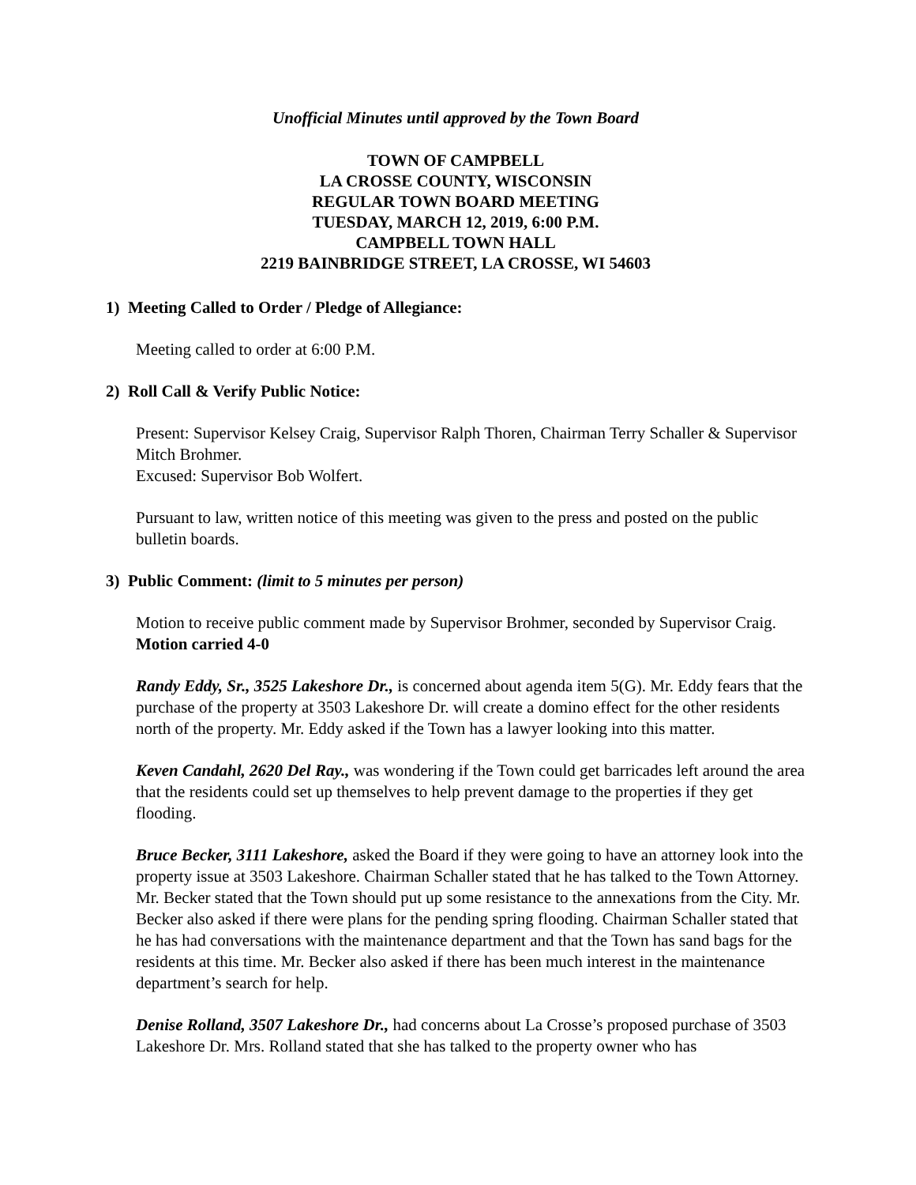Unofficial Minutes until approved by the Town Board
TOWN OF CAMPBELL
LA CROSSE COUNTY, WISCONSIN
REGULAR TOWN BOARD MEETING
TUESDAY, MARCH 12, 2019, 6:00 P.M.
CAMPBELL TOWN HALL
2219 BAINBRIDGE STREET, LA CROSSE, WI 54603
1) Meeting Called to Order / Pledge of Allegiance:
Meeting called to order at 6:00 P.M.
2) Roll Call & Verify Public Notice:
Present: Supervisor Kelsey Craig, Supervisor Ralph Thoren, Chairman Terry Schaller & Supervisor Mitch Brohmer.
Excused: Supervisor Bob Wolfert.
Pursuant to law, written notice of this meeting was given to the press and posted on the public bulletin boards.
3) Public Comment: (limit to 5 minutes per person)
Motion to receive public comment made by Supervisor Brohmer, seconded by Supervisor Craig. Motion carried 4-0
Randy Eddy, Sr., 3525 Lakeshore Dr., is concerned about agenda item 5(G). Mr. Eddy fears that the purchase of the property at 3503 Lakeshore Dr. will create a domino effect for the other residents north of the property. Mr. Eddy asked if the Town has a lawyer looking into this matter.
Keven Candahl, 2620 Del Ray., was wondering if the Town could get barricades left around the area that the residents could set up themselves to help prevent damage to the properties if they get flooding.
Bruce Becker, 3111 Lakeshore, asked the Board if they were going to have an attorney look into the property issue at 3503 Lakeshore. Chairman Schaller stated that he has talked to the Town Attorney. Mr. Becker stated that the Town should put up some resistance to the annexations from the City. Mr. Becker also asked if there were plans for the pending spring flooding. Chairman Schaller stated that he has had conversations with the maintenance department and that the Town has sand bags for the residents at this time. Mr. Becker also asked if there has been much interest in the maintenance department’s search for help.
Denise Rolland, 3507 Lakeshore Dr., had concerns about La Crosse’s proposed purchase of 3503 Lakeshore Dr. Mrs. Rolland stated that she has talked to the property owner who has